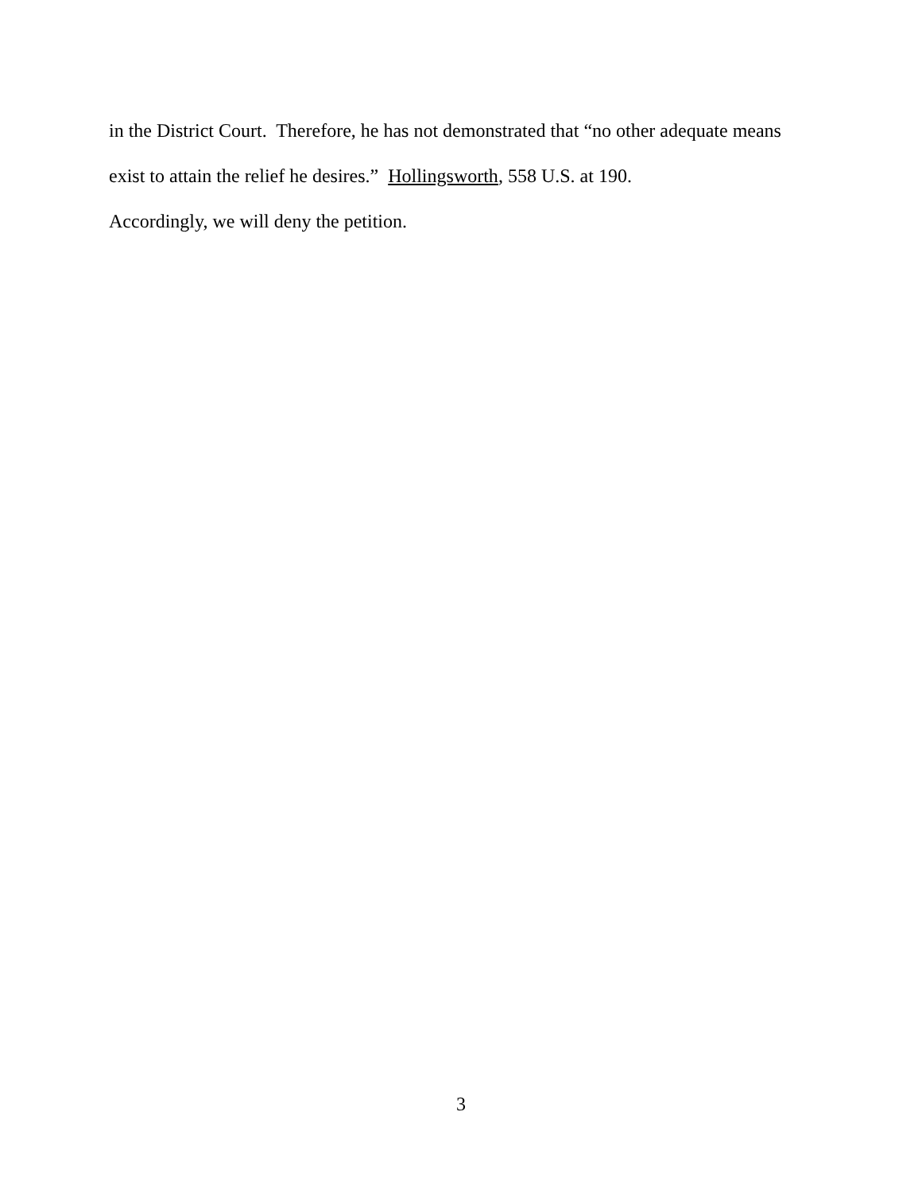in the District Court. Therefore, he has not demonstrated that “no other adequate means exist to attain the relief he desires.” Hollingsworth, 558 U.S. at 190.
Accordingly, we will deny the petition.
3